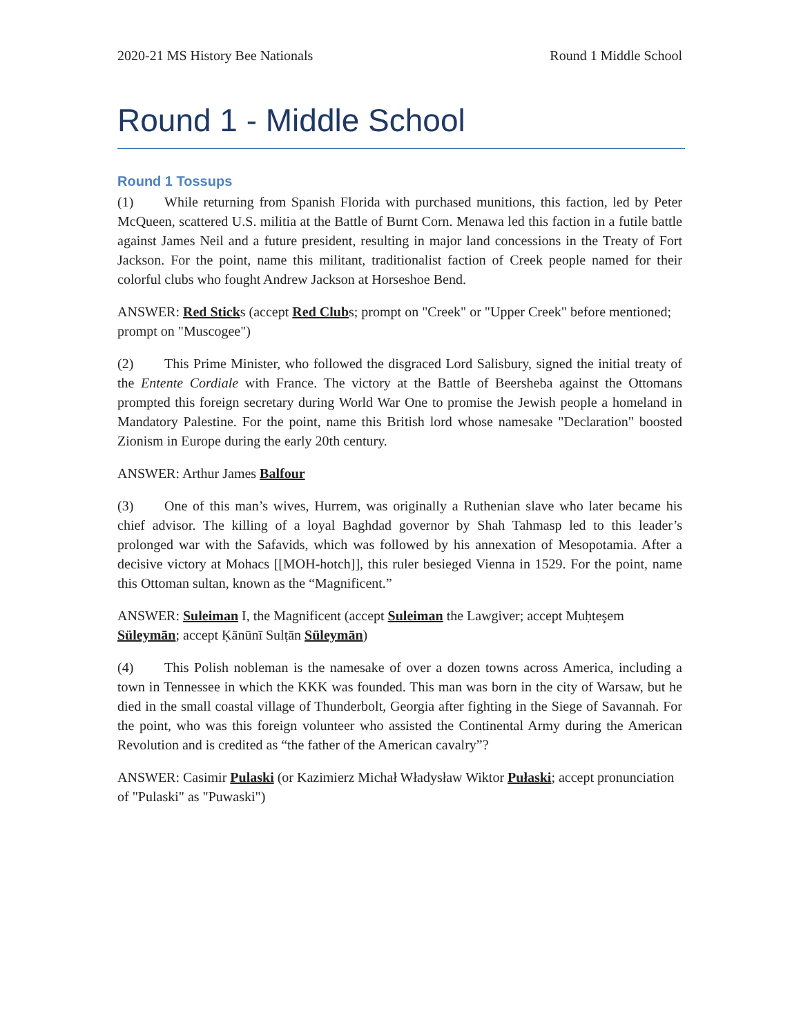2020-21 MS History Bee Nationals Round 1 Middle School
Round 1 - Middle School
Round 1 Tossups
(1) While returning from Spanish Florida with purchased munitions, this faction, led by Peter McQueen, scattered U.S. militia at the Battle of Burnt Corn. Menawa led this faction in a futile battle against James Neil and a future president, resulting in major land concessions in the Treaty of Fort Jackson. For the point, name this militant, traditionalist faction of Creek people named for their colorful clubs who fought Andrew Jackson at Horseshoe Bend.
ANSWER: Red Sticks (accept Red Clubs; prompt on "Creek" or "Upper Creek" before mentioned; prompt on "Muscogee")
(2) This Prime Minister, who followed the disgraced Lord Salisbury, signed the initial treaty of the Entente Cordiale with France. The victory at the Battle of Beersheba against the Ottomans prompted this foreign secretary during World War One to promise the Jewish people a homeland in Mandatory Palestine. For the point, name this British lord whose namesake "Declaration" boosted Zionism in Europe during the early 20th century.
ANSWER: Arthur James Balfour
(3) One of this man’s wives, Hurrem, was originally a Ruthenian slave who later became his chief advisor. The killing of a loyal Baghdad governor by Shah Tahmasp led to this leader’s prolonged war with the Safavids, which was followed by his annexation of Mesopotamia. After a decisive victory at Mohacs [[MOH-hotch]], this ruler besieged Vienna in 1529. For the point, name this Ottoman sultan, known as the “Magnificent.”
ANSWER: Suleiman I, the Magnificent (accept Suleiman the Lawgiver; accept Muḥteşem Süleymān; accept Ḳānūnī Sulṭān Süleymān)
(4) This Polish nobleman is the namesake of over a dozen towns across America, including a town in Tennessee in which the KKK was founded. This man was born in the city of Warsaw, but he died in the small coastal village of Thunderbolt, Georgia after fighting in the Siege of Savannah. For the point, who was this foreign volunteer who assisted the Continental Army during the American Revolution and is credited as “the father of the American cavalry”?
ANSWER: Casimir Pulaski (or Kazimierz Michał Władysław Wiktor Pułaski; accept pronunciation of "Pulaski" as "Puwaski")